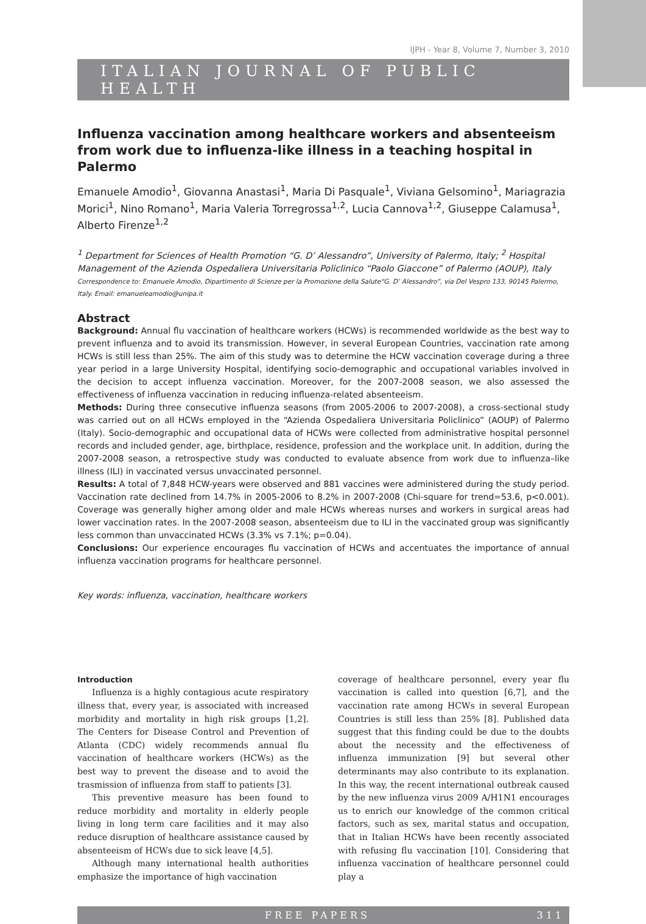IJPH - Year 8, Volume 7, Number 3, 2010
ITALIAN JOURNAL OF PUBLIC HEALTH
Influenza vaccination among healthcare workers and absenteeism from work due to influenza-like illness in a teaching hospital in Palermo
Emanuele Amodio<sup>1</sup>, Giovanna Anastasi<sup>1</sup>, Maria Di Pasquale<sup>1</sup>, Viviana Gelsomino<sup>1</sup>, Mariagrazia Morici<sup>1</sup>, Nino Romano<sup>1</sup>, Maria Valeria Torregrossa<sup>1,2</sup>, Lucia Cannova<sup>1,2</sup>, Giuseppe Calamusa<sup>1</sup>, Alberto Firenze<sup>1,2</sup>
<sup>1</sup> Department for Sciences of Health Promotion “G. D’ Alessandro”, University of Palermo, Italy; <sup>2</sup> Hospital Management of the Azienda Ospedaliera Universitaria Policlinico “Paolo Giaccone” of Palermo (AOUP), Italy
Correspondence to: Emanuele Amodio, Dipartimento di Scienze per la Promozione della Salute“G. D’ Alessandro”, via Del Vespro 133, 90145 Palermo, Italy. Email: emanueleamodio@unipa.it
Abstract
Background: Annual flu vaccination of healthcare workers (HCWs) is recommended worldwide as the best way to prevent influenza and to avoid its transmission. However, in several European Countries, vaccination rate among HCWs is still less than 25%. The aim of this study was to determine the HCW vaccination coverage during a three year period in a large University Hospital, identifying socio-demographic and occupational variables involved in the decision to accept influenza vaccination. Moreover, for the 2007-2008 season, we also assessed the effectiveness of influenza vaccination in reducing influenza-related absenteeism.
Methods: During three consecutive influenza seasons (from 2005-2006 to 2007-2008), a cross-sectional study was carried out on all HCWs employed in the “Azienda Ospedaliera Universitaria Policlinico” (AOUP) of Palermo (Italy). Socio-demographic and occupational data of HCWs were collected from administrative hospital personnel records and included gender, age, birthplace, residence, profession and the workplace unit. In addition, during the 2007-2008 season, a retrospective study was conducted to evaluate absence from work due to influenza–like illness (ILI) in vaccinated versus unvaccinated personnel.
Results: A total of 7,848 HCW-years were observed and 881 vaccines were administered during the study period. Vaccination rate declined from 14.7% in 2005-2006 to 8.2% in 2007-2008 (Chi-square for trend=53.6, p<0.001). Coverage was generally higher among older and male HCWs whereas nurses and workers in surgical areas had lower vaccination rates. In the 2007-2008 season, absenteeism due to ILI in the vaccinated group was significantly less common than unvaccinated HCWs (3.3% vs 7.1%; p=0.04).
Conclusions: Our experience encourages flu vaccination of HCWs and accentuates the importance of annual influenza vaccination programs for healthcare personnel.
Key words: influenza, vaccination, healthcare workers
Introduction
Influenza is a highly contagious acute respiratory illness that, every year, is associated with increased morbidity and mortality in high risk groups [1,2]. The Centers for Disease Control and Prevention of Atlanta (CDC) widely recommends annual flu vaccination of healthcare workers (HCWs) as the best way to prevent the disease and to avoid the trasmission of influenza from staff to patients [3].
This preventive measure has been found to reduce morbidity and mortality in elderly people living in long term care facilities and it may also reduce disruption of healthcare assistance caused by absenteeism of HCWs due to sick leave [4,5].
Although many international health authorities emphasize the importance of high vaccination
coverage of healthcare personnel, every year flu vaccination is called into question [6,7], and the vaccination rate among HCWs in several European Countries is still less than 25% [8]. Published data suggest that this finding could be due to the doubts about the necessity and the effectiveness of influenza immunization [9] but several other determinants may also contribute to its explanation. In this way, the recent international outbreak caused by the new influenza virus 2009 A/H1N1 encourages us to enrich our knowledge of the common critical factors, such as sex, marital status and occupation, that in Italian HCWs have been recently associated with refusing flu vaccination [10]. Considering that influenza vaccination of healthcare personnel could play a
FREE PAPERS 311